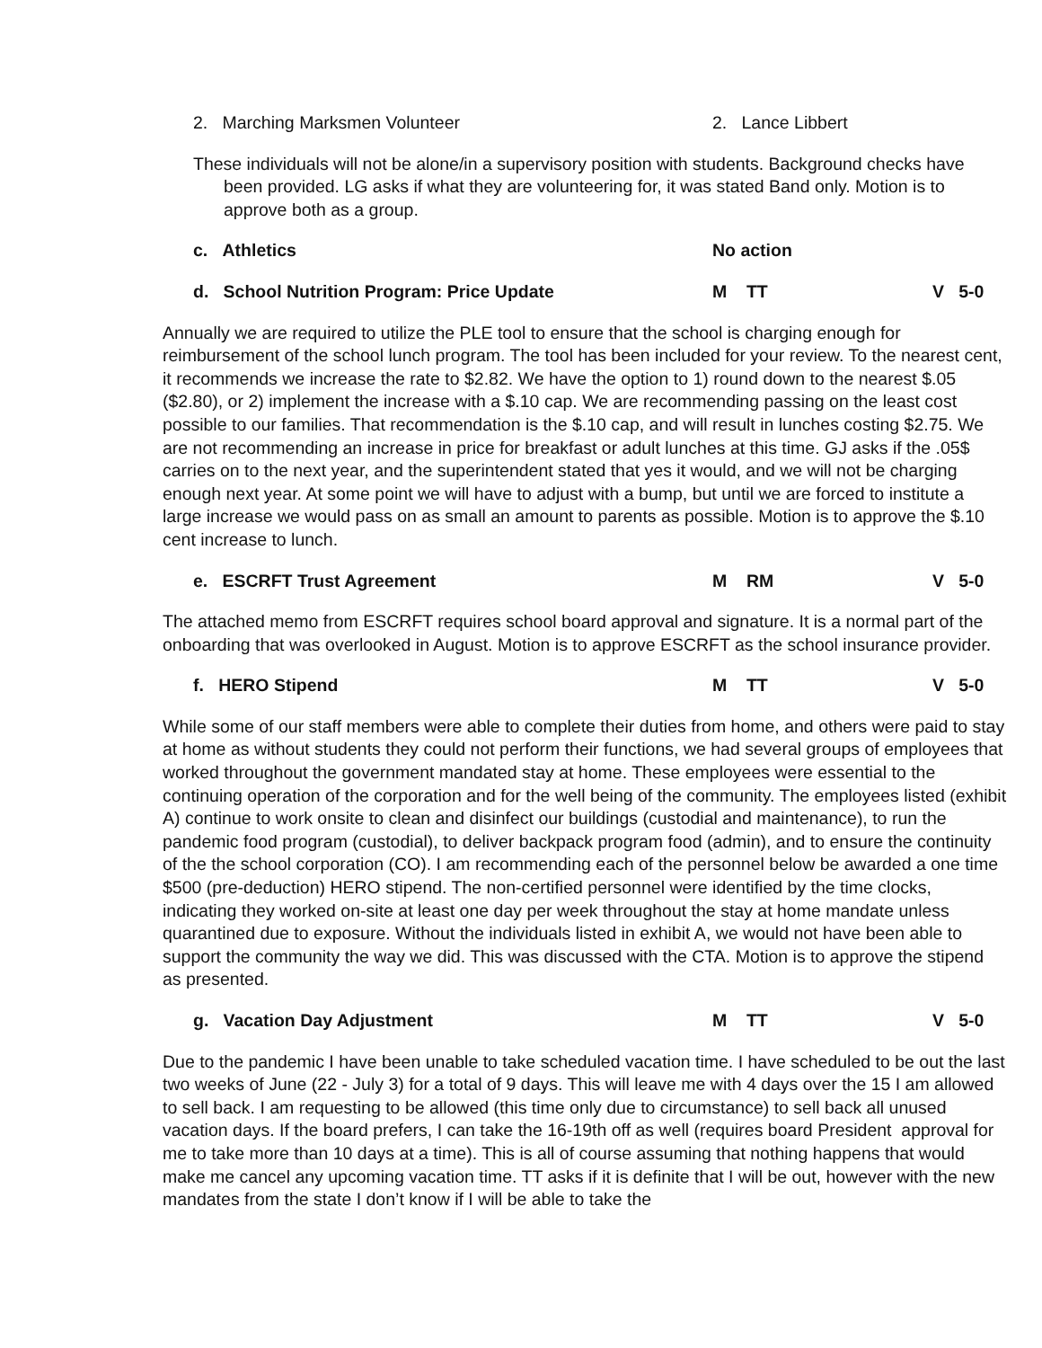2. Marching Marksmen Volunteer 2. Lance Libbert
These individuals will not be alone/in a supervisory position with students. Background checks have been provided. LG asks if what they are volunteering for, it was stated Band only. Motion is to approve both as a group.
c. Athletics No action
d. School Nutrition Program: Price Update M TT V 5-0
Annually we are required to utilize the PLE tool to ensure that the school is charging enough for reimbursement of the school lunch program. The tool has been included for your review. To the nearest cent, it recommends we increase the rate to $2.82. We have the option to 1) round down to the nearest $.05 ($2.80), or 2) implement the increase with a $.10 cap. We are recommending passing on the least cost possible to our families. That recommendation is the $.10 cap, and will result in lunches costing $2.75. We are not recommending an increase in price for breakfast or adult lunches at this time. GJ asks if the .05$ carries on to the next year, and the superintendent stated that yes it would, and we will not be charging enough next year. At some point we will have to adjust with a bump, but until we are forced to institute a large increase we would pass on as small an amount to parents as possible. Motion is to approve the $.10 cent increase to lunch.
e. ESCRFT Trust Agreement M RM V 5-0
The attached memo from ESCRFT requires school board approval and signature. It is a normal part of the onboarding that was overlooked in August. Motion is to approve ESCRFT as the school insurance provider.
f. HERO Stipend M TT V 5-0
While some of our staff members were able to complete their duties from home, and others were paid to stay at home as without students they could not perform their functions, we had several groups of employees that worked throughout the government mandated stay at home. These employees were essential to the continuing operation of the corporation and for the well being of the community. The employees listed (exhibit A) continue to work onsite to clean and disinfect our buildings (custodial and maintenance), to run the pandemic food program (custodial), to deliver backpack program food (admin), and to ensure the continuity of the the school corporation (CO). I am recommending each of the personnel below be awarded a one time $500 (pre-deduction) HERO stipend. The non-certified personnel were identified by the time clocks, indicating they worked on-site at least one day per week throughout the stay at home mandate unless quarantined due to exposure. Without the individuals listed in exhibit A, we would not have been able to support the community the way we did. This was discussed with the CTA. Motion is to approve the stipend as presented.
g. Vacation Day Adjustment M TT V 5-0
Due to the pandemic I have been unable to take scheduled vacation time. I have scheduled to be out the last two weeks of June (22 - July 3) for a total of 9 days. This will leave me with 4 days over the 15 I am allowed to sell back. I am requesting to be allowed (this time only due to circumstance) to sell back all unused vacation days. If the board prefers, I can take the 16-19th off as well (requires board President approval for me to take more than 10 days at a time). This is all of course assuming that nothing happens that would make me cancel any upcoming vacation time. TT asks if it is definite that I will be out, however with the new mandates from the state I don’t know if I will be able to take the